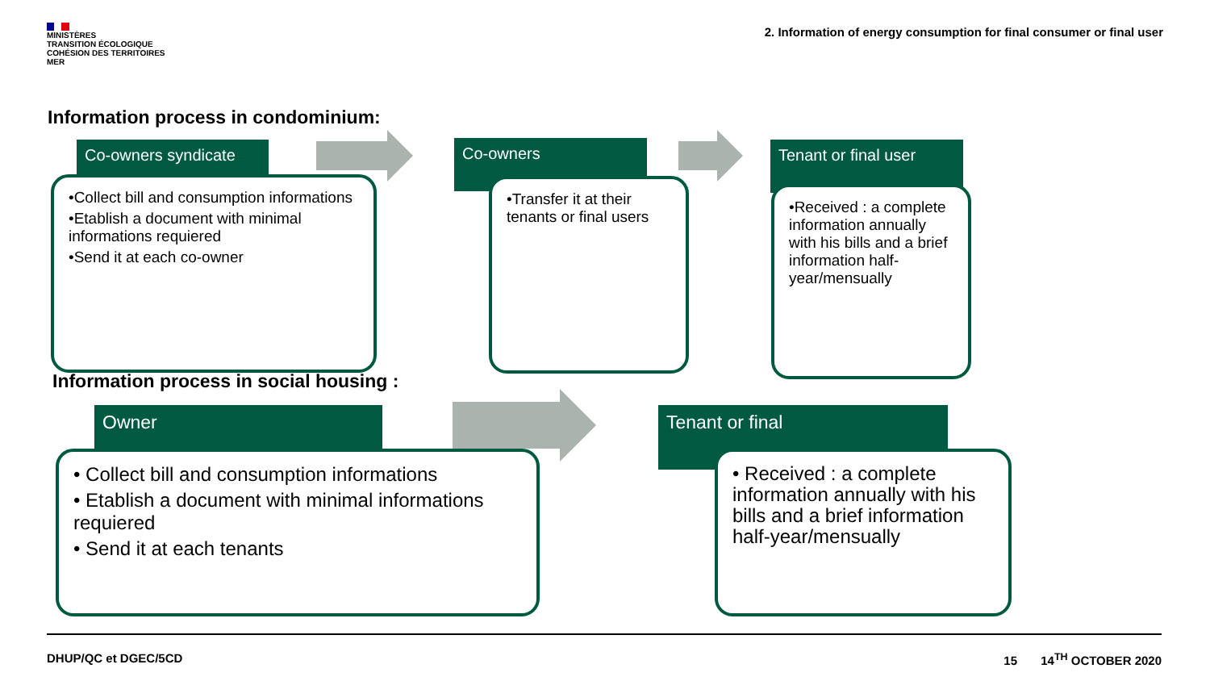MINISTÈRES
TRANSITION ÉCOLOGIQUE
COHÉSION DES TERRITOIRES
MER
2. Information of energy consumption for final consumer or final user
Information process in condominium:
Co-owners syndicate
•Collect bill and consumption informations
•Etablish a document with minimal informations requiered
•Send it at each co-owner
Co-owners
•Transfer it at their tenants or final users
Tenant or final user
•Received : a complete information annually with his bills and a brief information half-year/mensually
Information process in social housing :
Owner
• Collect bill and consumption informations
• Etablish a document with minimal informations requiered
• Send it at each tenants
Tenant or final
• Received : a complete information annually with his bills and a brief information half-year/mensually
DHUP/QC et DGEC/5CD 15 14<sup>TH</sup> OCTOBER 2020